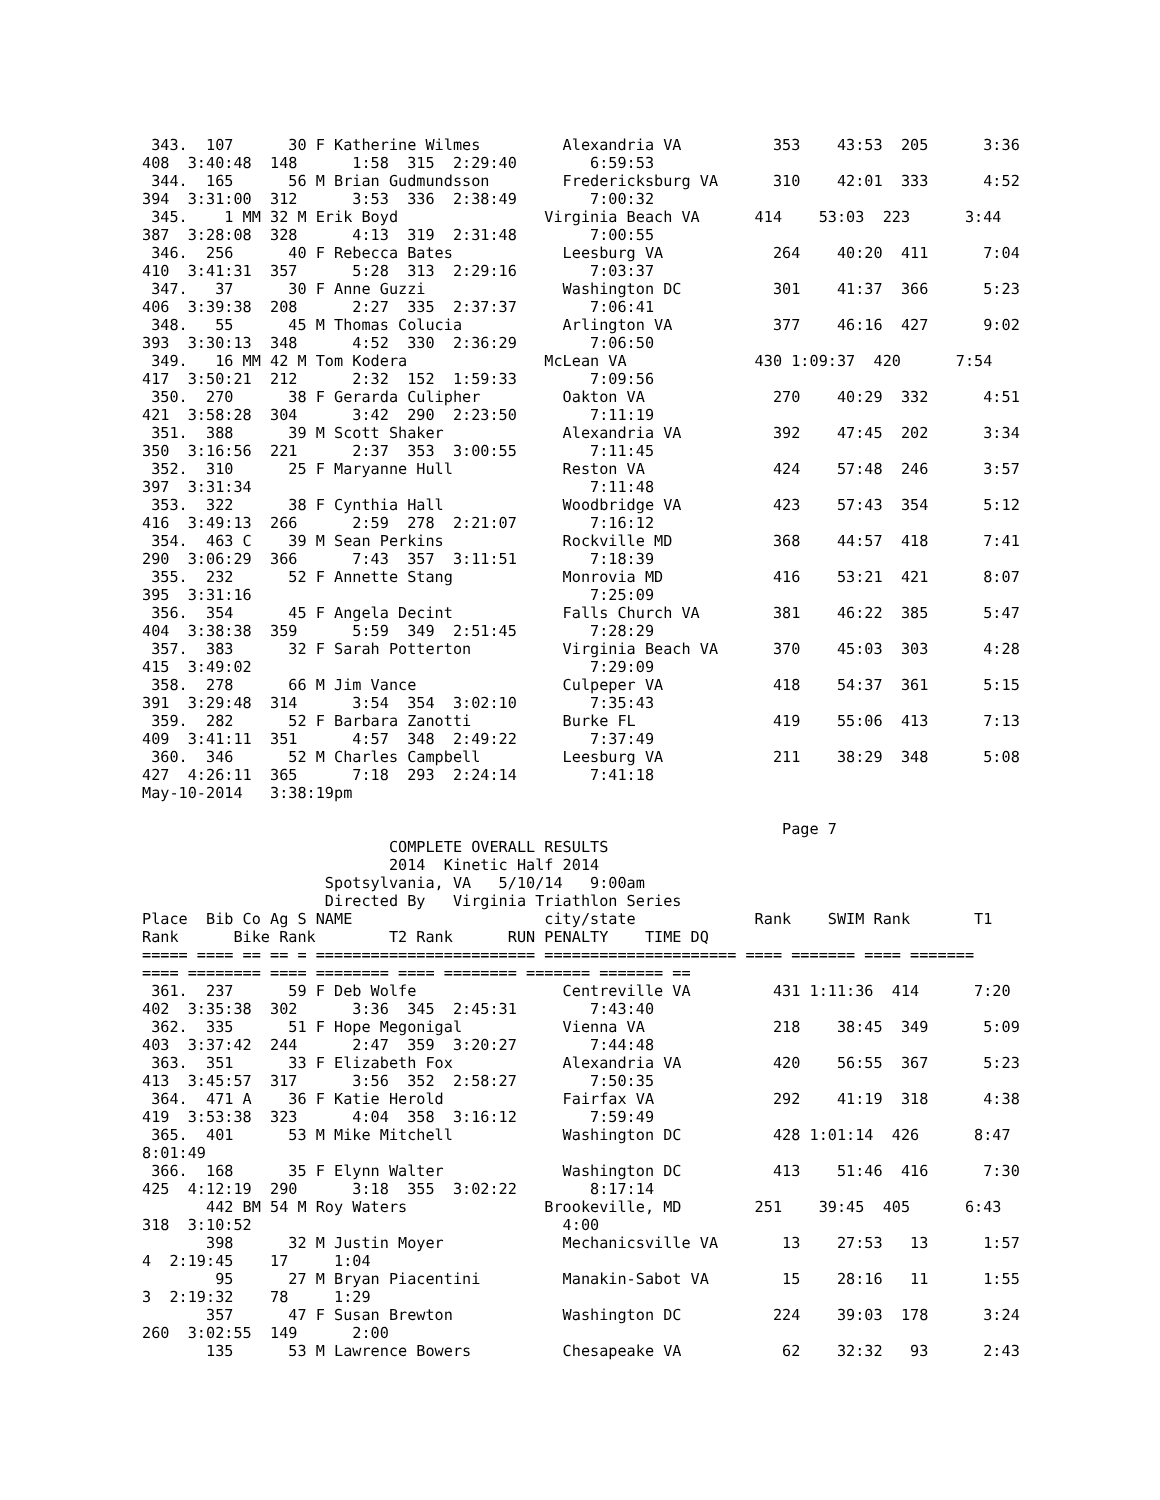343.  107      30 F Katherine Wilmes         Alexandria VA          353    43:53  205      3:36
408  3:40:48  148      1:58  315  2:29:40        6:59:53
 344.  165      56 M Brian Gudmundsson        Fredericksburg VA      310    42:01  333      4:52
394  3:31:00  312      3:53  336  2:38:49        7:00:32
 345.    1 MM 32 M Erik Boyd                Virginia Beach VA      414    53:03  223      3:44
387  3:28:08  328      4:13  319  2:31:48        7:00:55
 346.  256      40 F Rebecca Bates            Leesburg VA            264    40:20  411      7:04
410  3:41:31  357      5:28  313  2:29:16        7:03:37
 347.   37      30 F Anne Guzzi               Washington DC          301    41:37  366      5:23
406  3:39:38  208      2:27  335  2:37:37        7:06:41
 348.   55      45 M Thomas Colucia           Arlington VA           377    46:16  427      9:02
393  3:30:13  348      4:52  330  2:36:29        7:06:50
 349.   16 MM 42 M Tom Kodera               McLean VA              430 1:09:37  420      7:54
417  3:50:21  212      2:32  152  1:59:33        7:09:56
 350.  270      38 F Gerarda Culipher         Oakton VA              270    40:29  332      4:51
421  3:58:28  304      3:42  290  2:23:50        7:11:19
 351.  388      39 M Scott Shaker             Alexandria VA          392    47:45  202      3:34
350  3:16:56  221      2:37  353  3:00:55        7:11:45
 352.  310      25 F Maryanne Hull            Reston VA              424    57:48  246      3:57
397  3:31:34                                     7:11:48
 353.  322      38 F Cynthia Hall             Woodbridge VA          423    57:43  354      5:12
416  3:49:13  266      2:59  278  2:21:07        7:16:12
 354.  463 C    39 M Sean Perkins             Rockville MD           368    44:57  418      7:41
290  3:06:29  366      7:43  357  3:11:51        7:18:39
 355.  232      52 F Annette Stang            Monrovia MD            416    53:21  421      8:07
395  3:31:16                                     7:25:09
 356.  354      45 F Angela Decint            Falls Church VA        381    46:22  385      5:47
404  3:38:38  359      5:59  349  2:51:45        7:28:29
 357.  383      32 F Sarah Potterton          Virginia Beach VA      370    45:03  303      4:28
415  3:49:02                                     7:29:09
 358.  278      66 M Jim Vance                Culpeper VA            418    54:37  361      5:15
391  3:29:48  314      3:54  354  3:02:10        7:35:43
 359.  282      52 F Barbara Zanotti          Burke FL               419    55:06  413      7:13
409  3:41:11  351      4:57  348  2:49:22        7:37:49
 360.  346      52 M Charles Campbell         Leesburg VA            211    38:29  348      5:08
427  4:26:11  365      7:18  293  2:24:14        7:41:18
May-10-2014   3:38:19pm

                                                                      Page 7
                           COMPLETE OVERALL RESULTS
                           2014  Kinetic Half 2014
                    Spotsylvania, VA   5/10/14   9:00am
                    Directed By   Virginia Triathlon Series
Place  Bib Co Ag S NAME                     city/state             Rank    SWIM Rank       T1
Rank      Bike Rank        T2 Rank      RUN PENALTY    TIME DQ
===== ==== == == = ======================== ===================== ==== ======= ==== =======
==== ======== ==== ======== ==== ======== ======= ======= ==
 361.  237      59 F Deb Wolfe                Centreville VA         431 1:11:36  414      7:20
402  3:35:38  302      3:36  345  2:45:31        7:43:40
 362.  335      51 F Hope Megonigal           Vienna VA              218    38:45  349      5:09
403  3:37:42  244      2:47  359  3:20:27        7:44:48
 363.  351      33 F Elizabeth Fox            Alexandria VA          420    56:55  367      5:23
413  3:45:57  317      3:56  352  2:58:27        7:50:35
 364.  471 A    36 F Katie Herold             Fairfax VA             292    41:19  318      4:38
419  3:53:38  323      4:04  358  3:16:12        7:59:49
 365.  401      53 M Mike Mitchell            Washington DC          428 1:01:14  426      8:47
8:01:49
 366.  168      35 F Elynn Walter             Washington DC          413    51:46  416      7:30
425  4:12:19  290      3:18  355  3:02:22        8:17:14
       442 BM 54 M Roy Waters               Brookeville, MD        251    39:45  405      6:43
318  3:10:52                                  4:00
       398      32 M Justin Moyer             Mechanicsville VA       13    27:53   13      1:57
4  2:19:45    17     1:04
        95      27 M Bryan Piacentini         Manakin-Sabot VA        15    28:16   11      1:55
3  2:19:32    78     1:29
       357      47 F Susan Brewton            Washington DC          224    39:03  178      3:24
260  3:02:55  149      2:00
       135      53 M Lawrence Bowers          Chesapeake VA           62    32:32   93      2:43